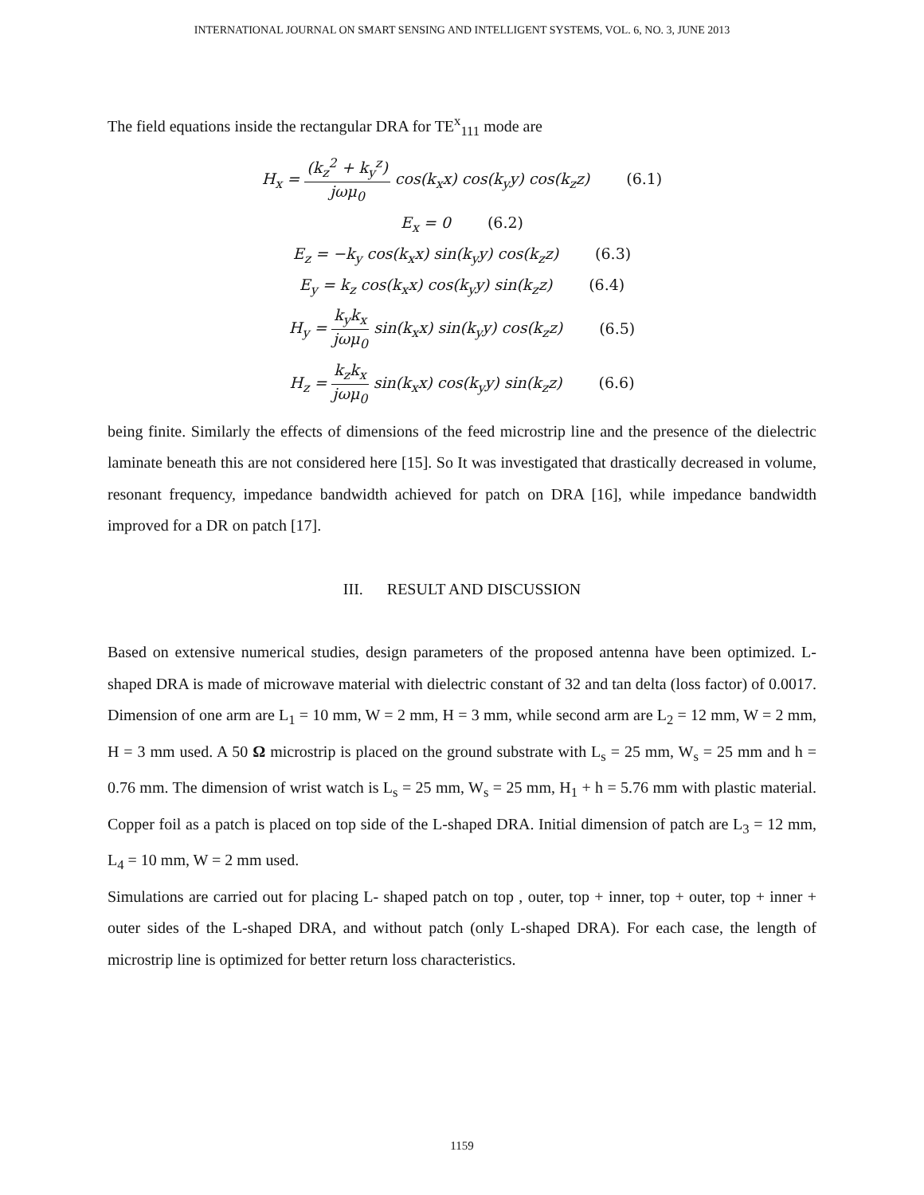INTERNATIONAL JOURNAL ON SMART SENSING AND INTELLIGENT SYSTEMS, VOL. 6, NO. 3, JUNE 2013
The field equations inside the rectangular DRA for TE<sup>x</sup><sub>111</sub> mode are
H<sub>x</sub> = (k<sub>z</sub><sup>2</sup> + k<sub>y</sub><sup>z</sup>) jωμ<sub>0</sub> cos(k<sub>x</sub>x) cos(k<sub>y</sub>y) cos(k<sub>z</sub>z) (6.1)
E<sub>x</sub> = 0 (6.2)
E<sub>z</sub> = −k<sub>y</sub> cos(k<sub>x</sub>x) sin(k<sub>y</sub>y) cos(k<sub>z</sub>z) (6.3)
E<sub>y</sub> = k<sub>z</sub> cos(k<sub>x</sub>x) cos(k<sub>y</sub>y) sin(k<sub>z</sub>z) (6.4)
H<sub>y</sub> = k<sub>y</sub>k<sub>x</sub> jωμ<sub>0</sub> sin(k<sub>x</sub>x) sin(k<sub>y</sub>y) cos(k<sub>z</sub>z) (6.5)
H<sub>z</sub> = k<sub>z</sub>k<sub>x</sub> jωμ<sub>0</sub> sin(k<sub>x</sub>x) cos(k<sub>y</sub>y) sin(k<sub>z</sub>z) (6.6)
being finite. Similarly the effects of dimensions of the feed microstrip line and the presence of the dielectric laminate beneath this are not considered here [15]. So It was investigated that drastically decreased in volume, resonant frequency, impedance bandwidth achieved for patch on DRA [16], while impedance bandwidth improved for a DR on patch [17].
III. RESULT AND DISCUSSION
Based on extensive numerical studies, design parameters of the proposed antenna have been optimized. L-shaped DRA is made of microwave material with dielectric constant of 32 and tan delta (loss factor) of 0.0017. Dimension of one arm are L<sub>1</sub> = 10 mm, W = 2 mm, H = 3 mm, while second arm are L<sub>2</sub> = 12 mm, W = 2 mm, H = 3 mm used. A 50 Ω microstrip is placed on the ground substrate with L<sub>s</sub> = 25 mm, W<sub>s</sub> = 25 mm and h = 0.76 mm. The dimension of wrist watch is L<sub>s</sub> = 25 mm, W<sub>s</sub> = 25 mm, H<sub>1</sub> + h = 5.76 mm with plastic material. Copper foil as a patch is placed on top side of the L-shaped DRA. Initial dimension of patch are L<sub>3</sub> = 12 mm, L<sub>4</sub> = 10 mm, W = 2 mm used.
Simulations are carried out for placing L- shaped patch on top , outer, top + inner, top + outer, top + inner + outer sides of the L-shaped DRA, and without patch (only L-shaped DRA). For each case, the length of microstrip line is optimized for better return loss characteristics.
1159